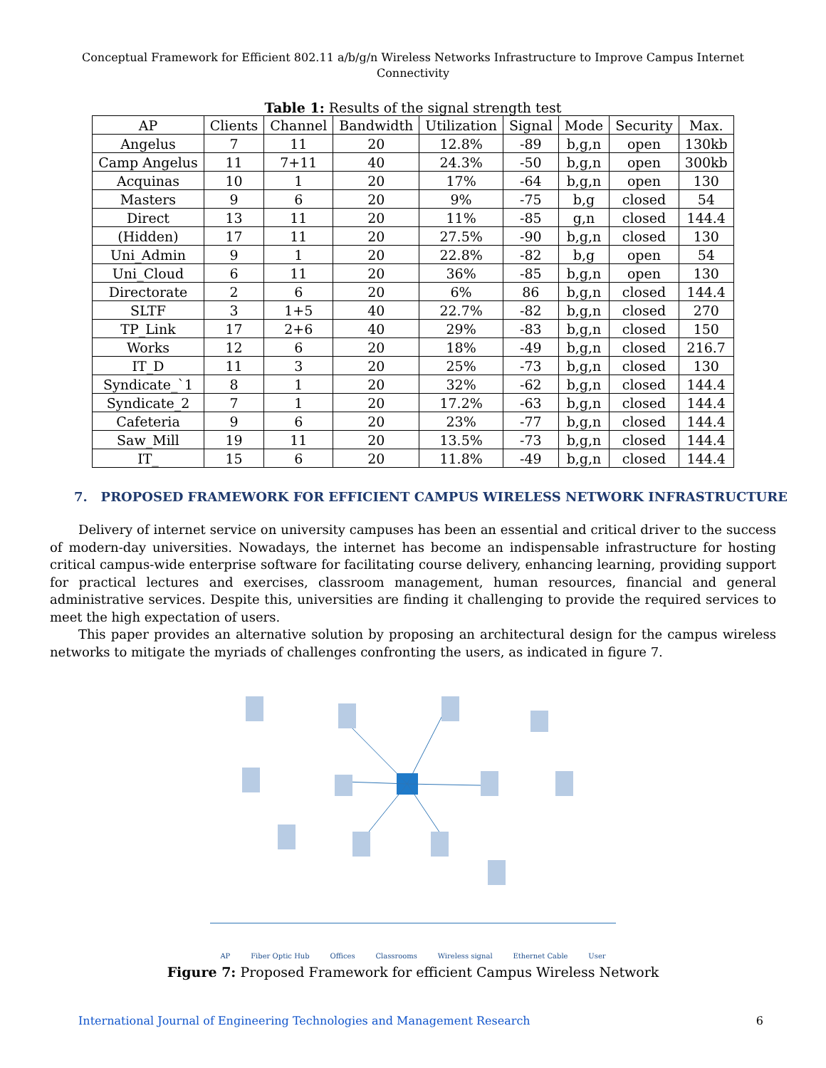Conceptual Framework for Efficient 802.11 a/b/g/n Wireless Networks Infrastructure to Improve Campus Internet Connectivity
Table 1: Results of the signal strength test
| AP | Clients | Channel | Bandwidth | Utilization | Signal | Mode | Security | Max. |
| --- | --- | --- | --- | --- | --- | --- | --- | --- |
| Angelus | 7 | 11 | 20 | 12.8% | -89 | b,g,n | open | 130kb |
| Camp Angelus | 11 | 7+11 | 40 | 24.3% | -50 | b,g,n | open | 300kb |
| Acquinas | 10 | 1 | 20 | 17% | -64 | b,g,n | open | 130 |
| Masters | 9 | 6 | 20 | 9% | -75 | b,g | closed | 54 |
| Direct | 13 | 11 | 20 | 11% | -85 | g,n | closed | 144.4 |
| (Hidden) | 17 | 11 | 20 | 27.5% | -90 | b,g,n | closed | 130 |
| Uni_Admin | 9 | 1 | 20 | 22.8% | -82 | b,g | open | 54 |
| Uni_Cloud | 6 | 11 | 20 | 36% | -85 | b,g,n | open | 130 |
| Directorate | 2 | 6 | 20 | 6% | 86 | b,g,n | closed | 144.4 |
| SLTF | 3 | 1+5 | 40 | 22.7% | -82 | b,g,n | closed | 270 |
| TP_Link | 17 | 2+6 | 40 | 29% | -83 | b,g,n | closed | 150 |
| Works | 12 | 6 | 20 | 18% | -49 | b,g,n | closed | 216.7 |
| IT_D | 11 | 3 | 20 | 25% | -73 | b,g,n | closed | 130 |
| Syndicate_`1 | 8 | 1 | 20 | 32% | -62 | b,g,n | closed | 144.4 |
| Syndicate_2 | 7 | 1 | 20 | 17.2% | -63 | b,g,n | closed | 144.4 |
| Cafeteria | 9 | 6 | 20 | 23% | -77 | b,g,n | closed | 144.4 |
| Saw_Mill | 19 | 11 | 20 | 13.5% | -73 | b,g,n | closed | 144.4 |
| IT_ | 15 | 6 | 20 | 11.8% | -49 | b,g,n | closed | 144.4 |
7. PROPOSED FRAMEWORK FOR EFFICIENT CAMPUS WIRELESS NETWORK INFRASTRUCTURE
Delivery of internet service on university campuses has been an essential and critical driver to the success of modern-day universities. Nowadays, the internet has become an indispensable infrastructure for hosting critical campus-wide enterprise software for facilitating course delivery, enhancing learning, providing support for practical lectures and exercises, classroom management, human resources, financial and general administrative services. Despite this, universities are finding it challenging to provide the required services to meet the high expectation of users.
This paper provides an alternative solution by proposing an architectural design for the campus wireless networks to mitigate the myriads of challenges confronting the users, as indicated in figure 7.
AP Fiber Optic Hub Offices Classrooms Wireless signal Ethernet Cable User
Figure 7: Proposed Framework for efficient Campus Wireless Network
International Journal of Engineering Technologies and Management Research 6